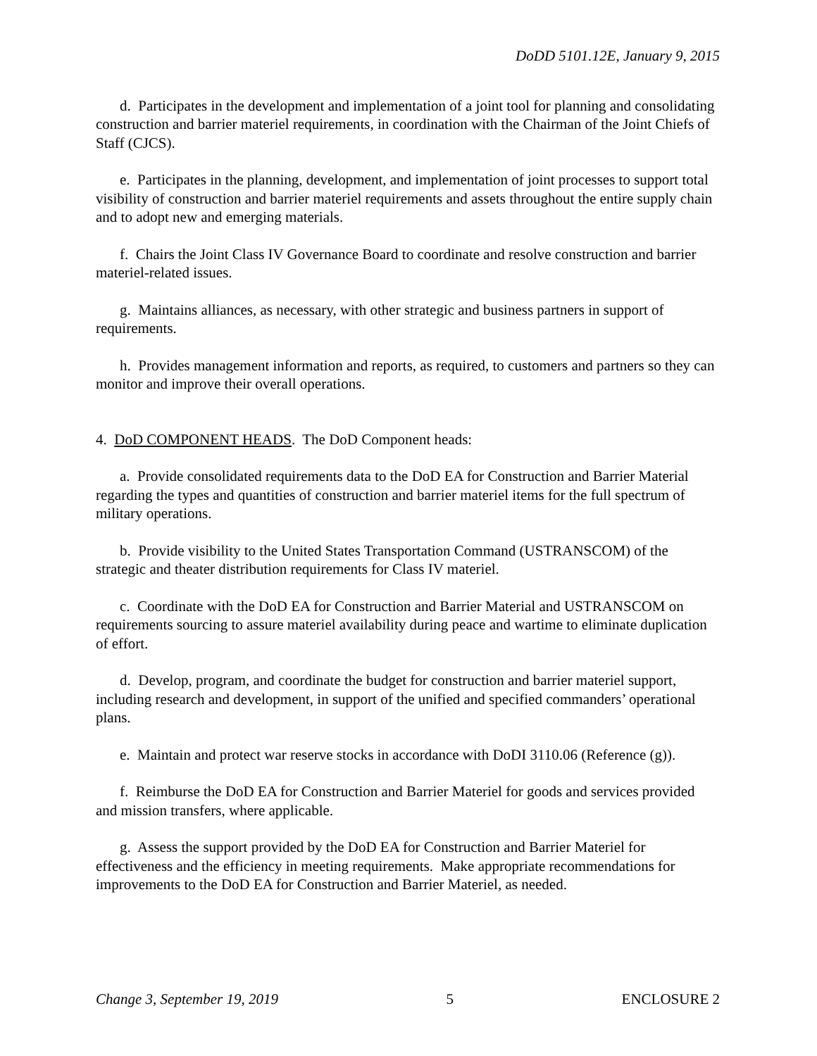DoDD 5101.12E, January 9, 2015
d. Participates in the development and implementation of a joint tool for planning and consolidating construction and barrier materiel requirements, in coordination with the Chairman of the Joint Chiefs of Staff (CJCS).
e. Participates in the planning, development, and implementation of joint processes to support total visibility of construction and barrier materiel requirements and assets throughout the entire supply chain and to adopt new and emerging materials.
f. Chairs the Joint Class IV Governance Board to coordinate and resolve construction and barrier materiel-related issues.
g. Maintains alliances, as necessary, with other strategic and business partners in support of requirements.
h. Provides management information and reports, as required, to customers and partners so they can monitor and improve their overall operations.
4. DoD COMPONENT HEADS. The DoD Component heads:
a. Provide consolidated requirements data to the DoD EA for Construction and Barrier Material regarding the types and quantities of construction and barrier materiel items for the full spectrum of military operations.
b. Provide visibility to the United States Transportation Command (USTRANSCOM) of the strategic and theater distribution requirements for Class IV materiel.
c. Coordinate with the DoD EA for Construction and Barrier Material and USTRANSCOM on requirements sourcing to assure materiel availability during peace and wartime to eliminate duplication of effort.
d. Develop, program, and coordinate the budget for construction and barrier materiel support, including research and development, in support of the unified and specified commanders’ operational plans.
e. Maintain and protect war reserve stocks in accordance with DoDI 3110.06 (Reference (g)).
f. Reimburse the DoD EA for Construction and Barrier Materiel for goods and services provided and mission transfers, where applicable.
g. Assess the support provided by the DoD EA for Construction and Barrier Materiel for effectiveness and the efficiency in meeting requirements. Make appropriate recommendations for improvements to the DoD EA for Construction and Barrier Materiel, as needed.
Change 3, September 19, 2019 5 ENCLOSURE 2